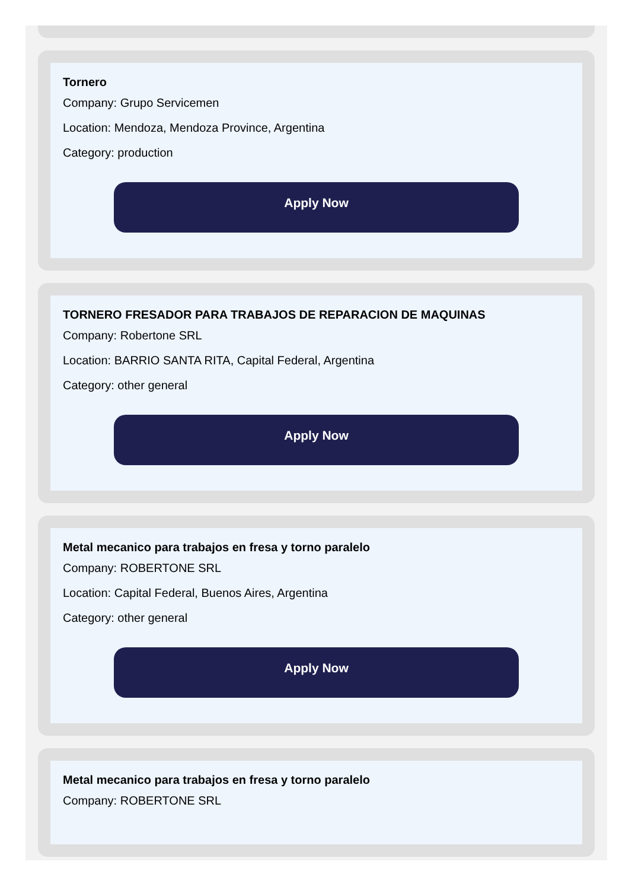Tornero
Company: Grupo Servicemen
Location: Mendoza, Mendoza Province, Argentina
Category: production
Apply Now
TORNERO FRESADOR PARA TRABAJOS DE REPARACION DE MAQUINAS
Company: Robertone SRL
Location: BARRIO SANTA RITA, Capital Federal, Argentina
Category: other general
Apply Now
Metal mecanico para trabajos en fresa y torno paralelo
Company: ROBERTONE SRL
Location: Capital Federal, Buenos Aires, Argentina
Category: other general
Apply Now
Metal mecanico para trabajos en fresa y torno paralelo
Company: ROBERTONE SRL